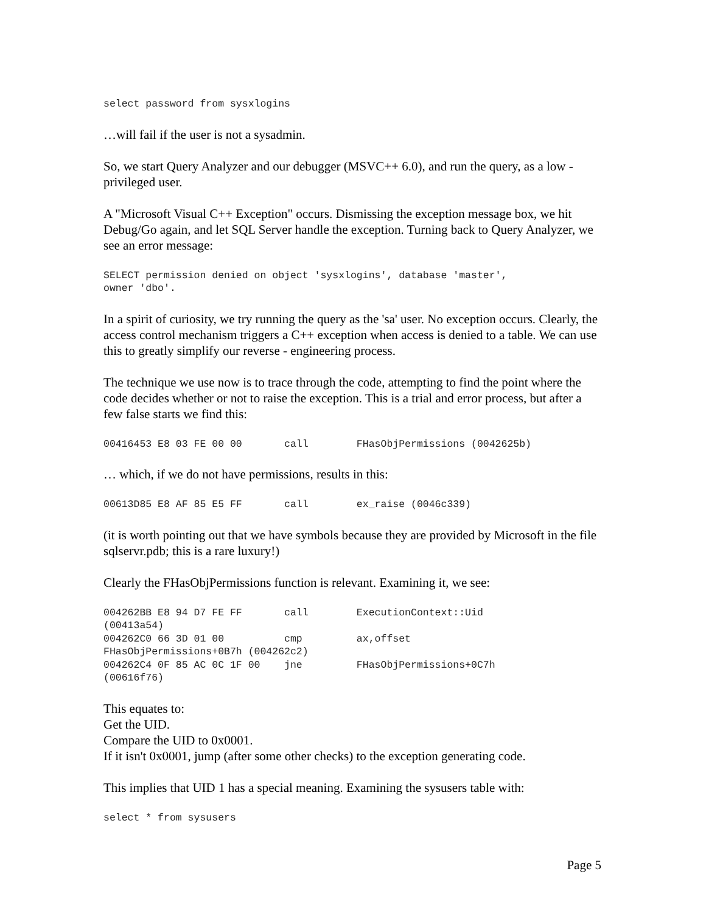select password from sysxlogins
…will fail if the user is not a sysadmin.
So, we start Query Analyzer and our debugger (MSVC++ 6.0), and run the query, as a low - privileged user.
A "Microsoft Visual C++ Exception" occurs. Dismissing the exception message box, we hit Debug/Go again, and let SQL Server handle the exception. Turning back to Query Analyzer, we see an error message:
SELECT permission denied on object 'sysxlogins', database 'master',
owner 'dbo'.
In a spirit of curiosity, we try running the query as the 'sa' user. No exception occurs. Clearly, the access control mechanism triggers a C++ exception when access is denied to a table. We can use this to greatly simplify our reverse - engineering process.
The technique we use now is to trace through the code, attempting to find the point where the code decides whether or not to raise the exception. This is a trial and error process, but after a few false starts we find this:
00416453 E8 03 FE 00 00       call        FHasObjPermissions (0042625b)
… which, if we do not have permissions, results in this:
00613D85 E8 AF 85 E5 FF       call        ex_raise (0046c339)
(it is worth pointing out that we have symbols because they are provided by Microsoft in the file sqlservr.pdb; this is a rare luxury!)
Clearly the FHasObjPermissions function is relevant. Examining it, we see:
004262BB E8 94 D7 FE FF       call        ExecutionContext::Uid
(00413a54)
004262C0 66 3D 01 00          cmp         ax,offset
FHasObjPermissions+0B7h (004262c2)
004262C4 0F 85 AC 0C 1F 00    jne         FHasObjPermissions+0C7h
(00616f76)
This equates to:
Get the UID.
Compare the UID to 0x0001.
If it isn't 0x0001, jump (after some other checks) to the exception generating code.
This implies that UID 1 has a special meaning. Examining the sysusers table with:
select * from sysusers
Page 5